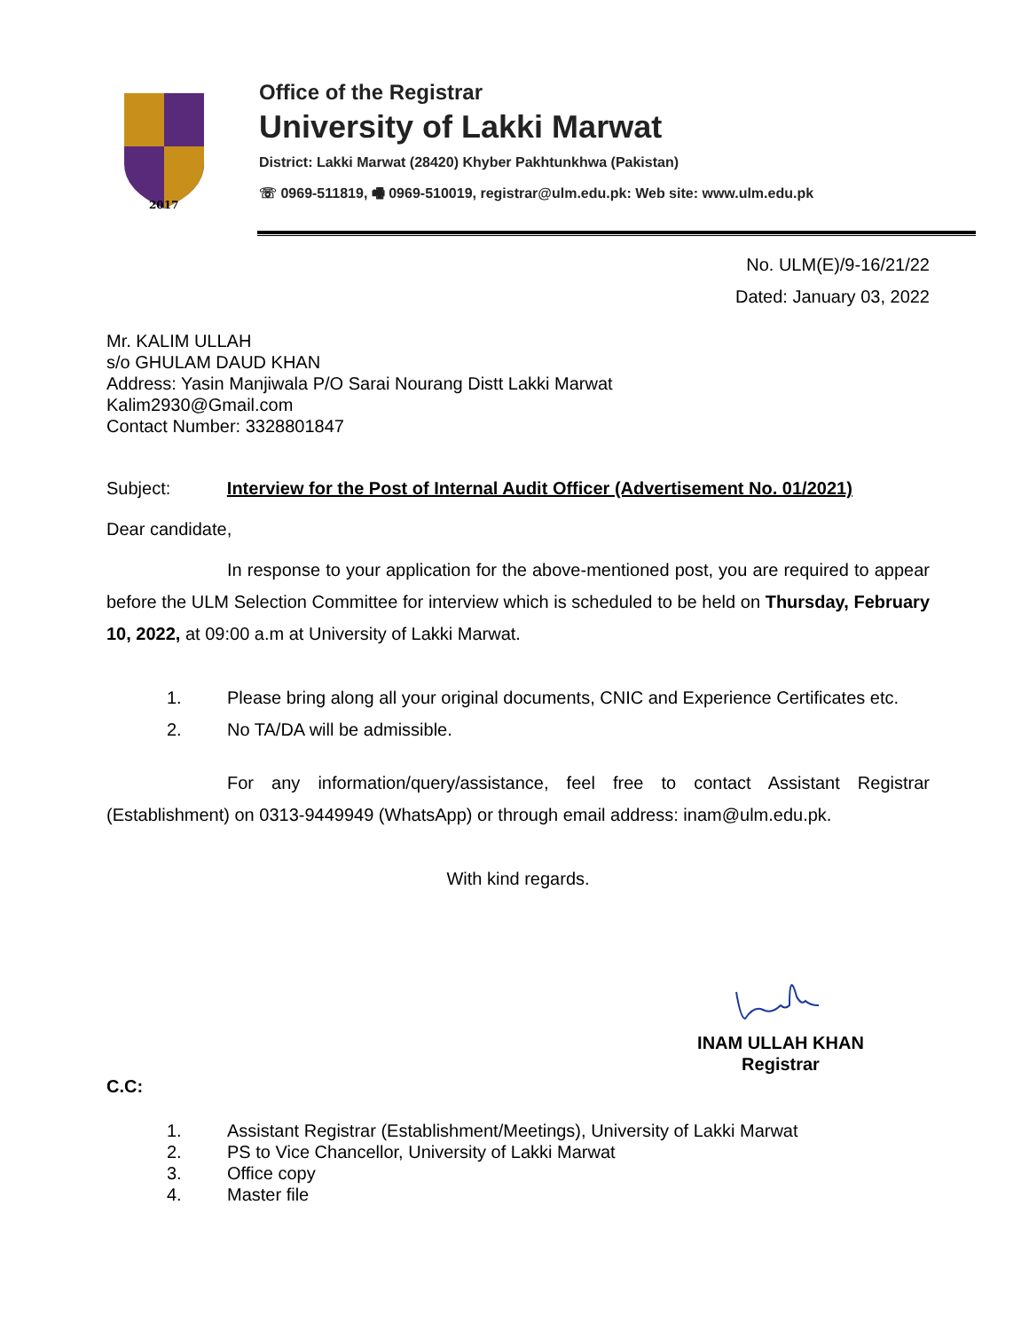2017
Office of the Registrar
University of Lakki Marwat
District: Lakki Marwat (28420) Khyber Pakhtunkhwa (Pakistan)
☏ 0969-511819, 🖷 0969-510019, registrar@ulm.edu.pk: Web site: www.ulm.edu.pk
No. ULM(E)/9-16/21/22
Dated: January 03, 2022
Mr. KALIM ULLAH
s/o GHULAM DAUD KHAN
Address: Yasin Manjiwala P/O Sarai Nourang Distt Lakki Marwat
Kalim2930@Gmail.com
Contact Number: 3328801847
Subject: Interview for the Post of Internal Audit Officer (Advertisement No. 01/2021)
Dear candidate,
In response to your application for the above-mentioned post, you are required to appear before the ULM Selection Committee for interview which is scheduled to be held on Thursday, February 10, 2022, at 09:00 a.m at University of Lakki Marwat.
1. Please bring along all your original documents, CNIC and Experience Certificates etc.
2. No TA/DA will be admissible.
For any information/query/assistance, feel free to contact Assistant Registrar (Establishment) on 0313-9449949 (WhatsApp) or through email address: inam@ulm.edu.pk.
With kind regards.
INAM ULLAH KHAN
Registrar
C.C:
1. Assistant Registrar (Establishment/Meetings), University of Lakki Marwat
2. PS to Vice Chancellor, University of Lakki Marwat
3. Office copy
4. Master file